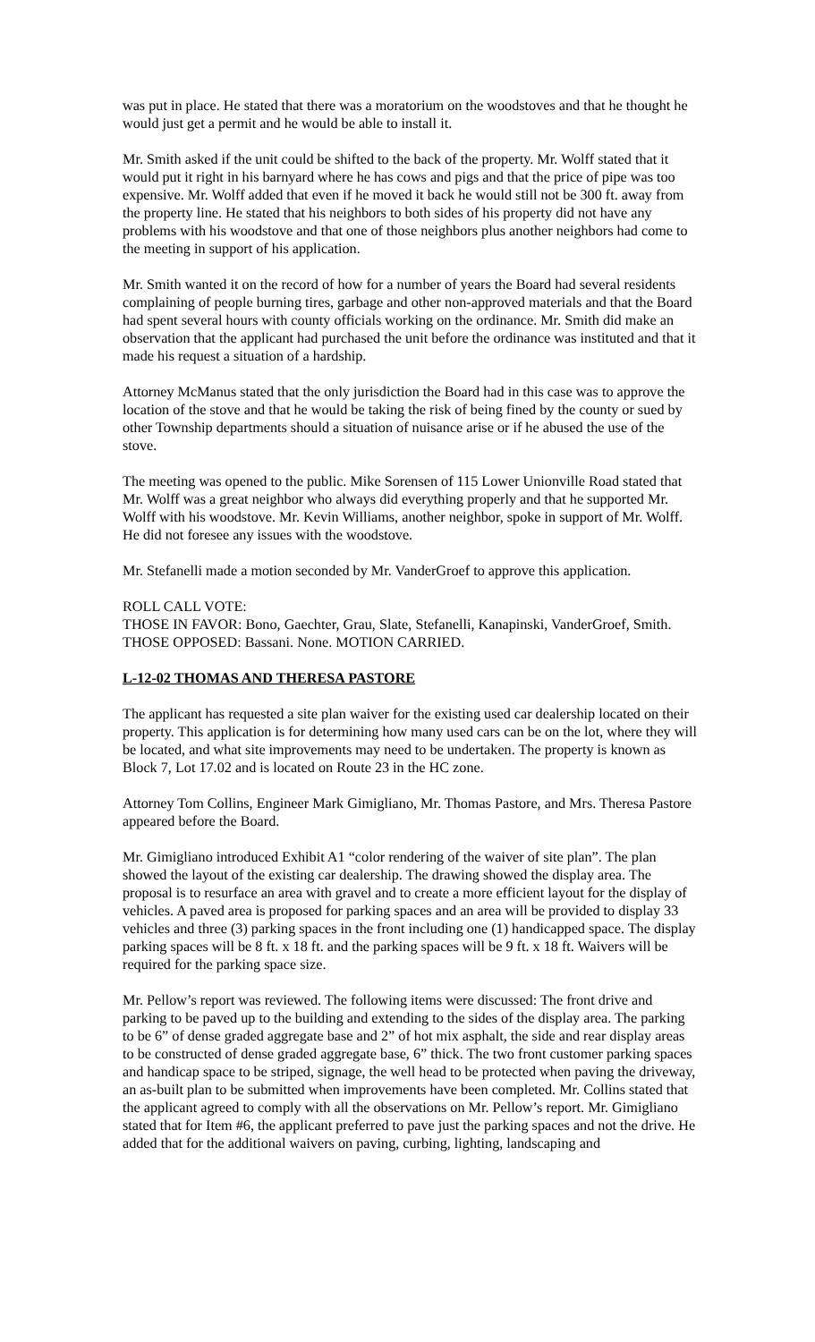was put in place. He stated that there was a moratorium on the woodstoves and that he thought he would just get a permit and he would be able to install it.
Mr. Smith asked if the unit could be shifted to the back of the property. Mr. Wolff stated that it would put it right in his barnyard where he has cows and pigs and that the price of pipe was too expensive. Mr. Wolff added that even if he moved it back he would still not be 300 ft. away from the property line. He stated that his neighbors to both sides of his property did not have any problems with his woodstove and that one of those neighbors plus another neighbors had come to the meeting in support of his application.
Mr. Smith wanted it on the record of how for a number of years the Board had several residents complaining of people burning tires, garbage and other non-approved materials and that the Board had spent several hours with county officials working on the ordinance. Mr. Smith did make an observation that the applicant had purchased the unit before the ordinance was instituted and that it made his request a situation of a hardship.
Attorney McManus stated that the only jurisdiction the Board had in this case was to approve the location of the stove and that he would be taking the risk of being fined by the county or sued by other Township departments should a situation of nuisance arise or if he abused the use of the stove.
The meeting was opened to the public. Mike Sorensen of 115 Lower Unionville Road stated that Mr. Wolff was a great neighbor who always did everything properly and that he supported Mr. Wolff with his woodstove. Mr. Kevin Williams, another neighbor, spoke in support of Mr. Wolff. He did not foresee any issues with the woodstove.
Mr. Stefanelli made a motion seconded by Mr. VanderGroef to approve this application.
ROLL CALL VOTE:
THOSE IN FAVOR: Bono, Gaechter, Grau, Slate, Stefanelli, Kanapinski, VanderGroef, Smith.
THOSE OPPOSED: Bassani. None. MOTION CARRIED.
L-12-02 THOMAS AND THERESA PASTORE
The applicant has requested a site plan waiver for the existing used car dealership located on their property. This application is for determining how many used cars can be on the lot, where they will be located, and what site improvements may need to be undertaken. The property is known as Block 7, Lot 17.02 and is located on Route 23 in the HC zone.
Attorney Tom Collins, Engineer Mark Gimigliano, Mr. Thomas Pastore, and Mrs. Theresa Pastore appeared before the Board.
Mr. Gimigliano introduced Exhibit A1 “color rendering of the waiver of site plan”. The plan showed the layout of the existing car dealership. The drawing showed the display area. The proposal is to resurface an area with gravel and to create a more efficient layout for the display of vehicles. A paved area is proposed for parking spaces and an area will be provided to display 33 vehicles and three (3) parking spaces in the front including one (1) handicapped space. The display parking spaces will be 8 ft. x 18 ft. and the parking spaces will be 9 ft. x 18 ft. Waivers will be required for the parking space size.
Mr. Pellow’s report was reviewed. The following items were discussed: The front drive and parking to be paved up to the building and extending to the sides of the display area. The parking to be 6” of dense graded aggregate base and 2” of hot mix asphalt, the side and rear display areas to be constructed of dense graded aggregate base, 6” thick. The two front customer parking spaces and handicap space to be striped, signage, the well head to be protected when paving the driveway, an as-built plan to be submitted when improvements have been completed. Mr. Collins stated that the applicant agreed to comply with all the observations on Mr. Pellow’s report. Mr. Gimigliano stated that for Item #6, the applicant preferred to pave just the parking spaces and not the drive. He added that for the additional waivers on paving, curbing, lighting, landscaping and